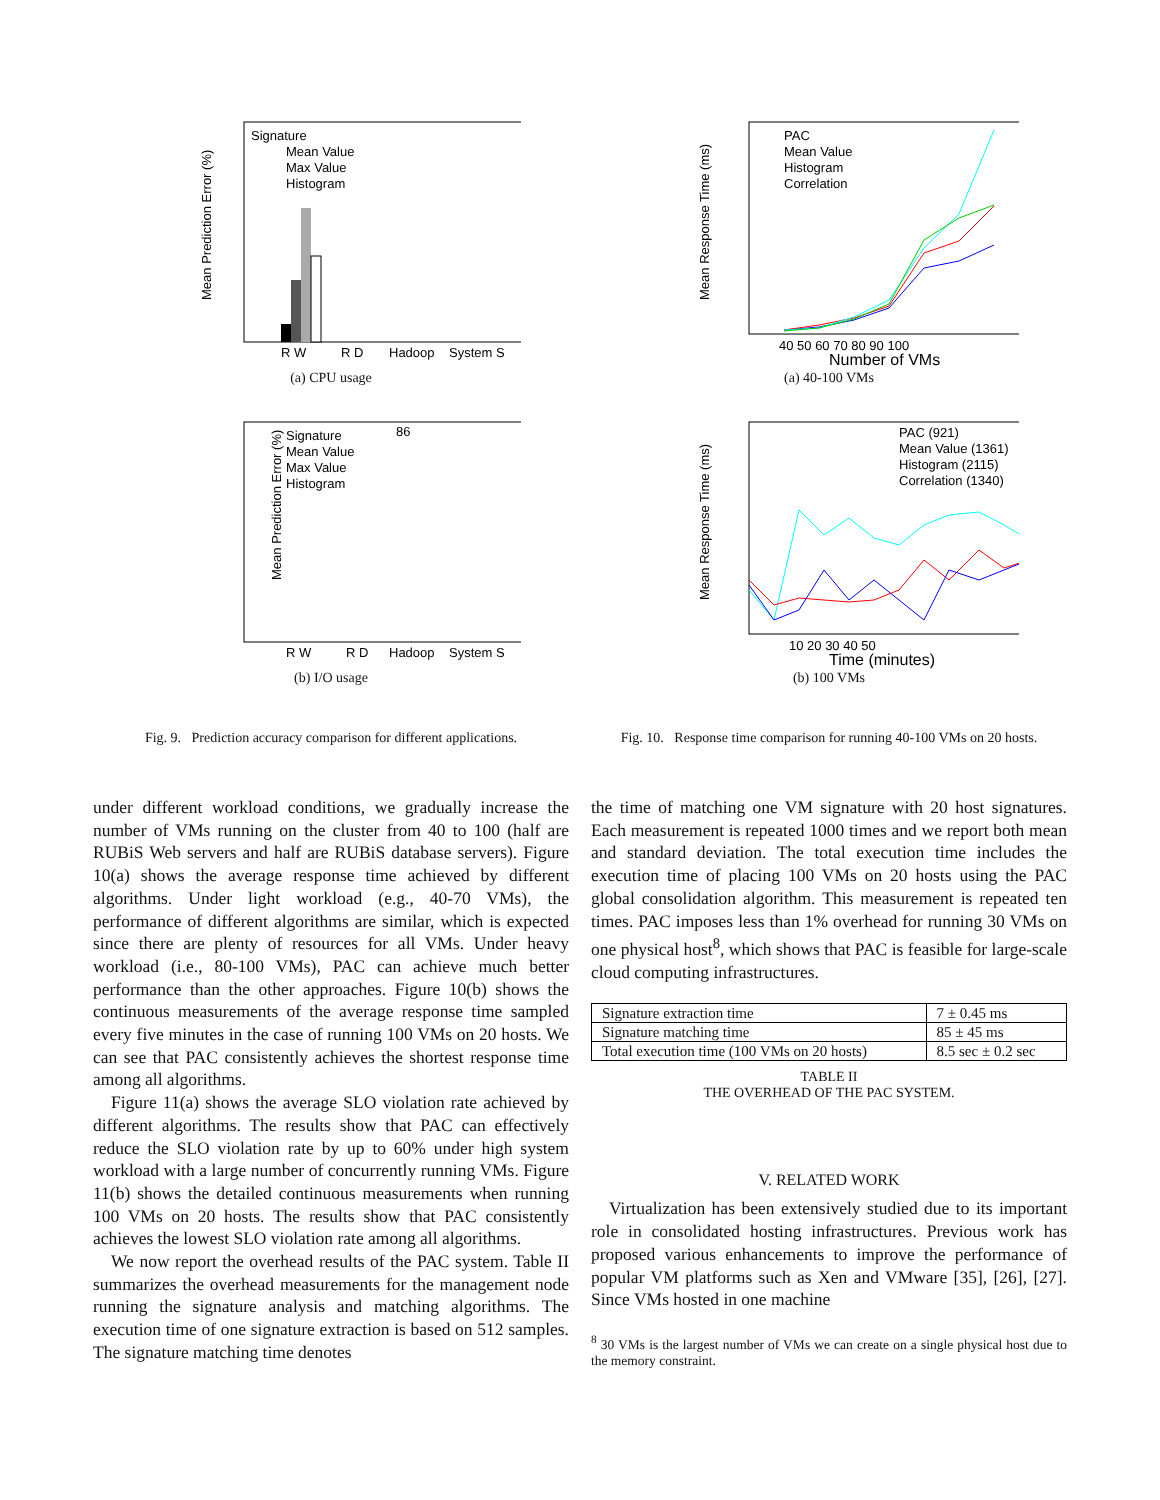Mean Prediction Error (%)
R W
R D
Hadoop
System S
Signature
Mean Value
Max Value
Histogram
(a) CPU usage
Mean Prediction Error (%)
86
R W
R D
Hadoop
System S
Signature
Mean Value
Max Value
Histogram
(b) I/O usage
Fig. 9. Prediction accuracy comparison for different applications.
under different workload conditions, we gradually increase the number of VMs running on the cluster from 40 to 100 (half are RUBiS Web servers and half are RUBiS database servers). Figure 10(a) shows the average response time achieved by different algorithms. Under light workload (e.g., 40-70 VMs), the performance of different algorithms are similar, which is expected since there are plenty of resources for all VMs. Under heavy workload (i.e., 80-100 VMs), PAC can achieve much better performance than the other approaches. Figure 10(b) shows the continuous measurements of the average response time sampled every five minutes in the case of running 100 VMs on 20 hosts. We can see that PAC consistently achieves the shortest response time among all algorithms.
Figure 11(a) shows the average SLO violation rate achieved by different algorithms. The results show that PAC can effectively reduce the SLO violation rate by up to 60% under high system workload with a large number of concurrently running VMs. Figure 11(b) shows the detailed continuous measurements when running 100 VMs on 20 hosts. The results show that PAC consistently achieves the lowest SLO violation rate among all algorithms.
We now report the overhead results of the PAC system. Table II summarizes the overhead measurements for the management node running the signature analysis and matching algorithms. The execution time of one signature extraction is based on 512 samples. The signature matching time denotes
Mean Response Time (ms)
PAC
Mean Value
Histogram
Correlation
40 50 60 70 80 90 100
Number of VMs
(a) 40-100 VMs
Mean Response Time (ms)
PAC (921)
Mean Value (1361)
Histogram (2115)
Correlation (1340)
10 20 30 40 50
Time (minutes)
(b) 100 VMs
Fig. 10. Response time comparison for running 40-100 VMs on 20 hosts.
the time of matching one VM signature with 20 host signatures. Each measurement is repeated 1000 times and we report both mean and standard deviation. The total execution time includes the execution time of placing 100 VMs on 20 hosts using the PAC global consolidation algorithm. This measurement is repeated ten times. PAC imposes less than 1% overhead for running 30 VMs on one physical host<sup>8</sup>, which shows that PAC is feasible for large-scale cloud computing infrastructures.
| Signature extraction time | 7 ± 0.45 ms |
| Signature matching time | 85 ± 45 ms |
| Total execution time (100 VMs on 20 hosts) | 8.5 sec ± 0.2 sec |
TABLE II
THE OVERHEAD OF THE PAC SYSTEM.
V. RELATED WORK
Virtualization has been extensively studied due to its important role in consolidated hosting infrastructures. Previous work has proposed various enhancements to improve the performance of popular VM platforms such as Xen and VMware [35], [26], [27]. Since VMs hosted in one machine
<sup>8</sup> 30 VMs is the largest number of VMs we can create on a single physical host due to the memory constraint.